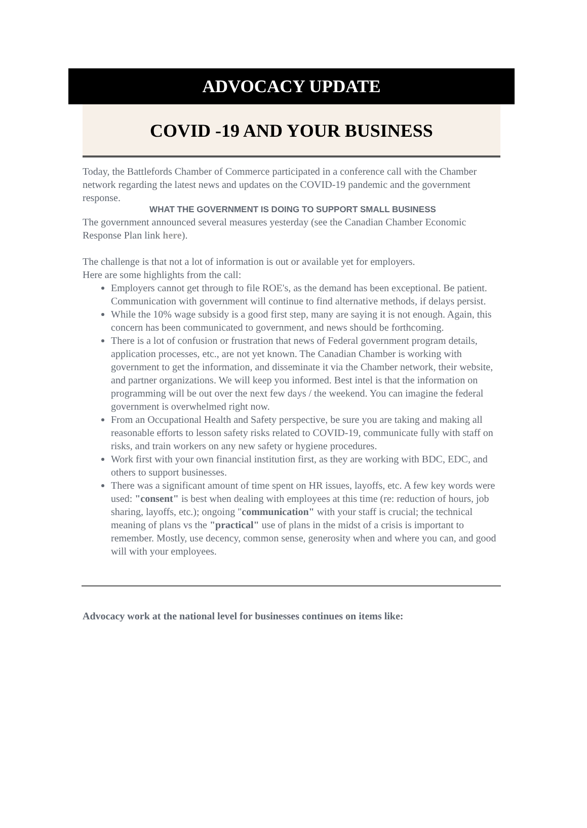ADVOCACY UPDATE
COVID -19 AND YOUR BUSINESS
Today, the Battlefords Chamber of Commerce participated in a conference call with the Chamber network regarding the latest news and updates on the COVID-19 pandemic and the government response.
WHAT THE GOVERNMENT IS DOING TO SUPPORT SMALL BUSINESS
The government announced several measures yesterday (see the Canadian Chamber Economic Response Plan link here).
The challenge is that not a lot of information is out or available yet for employers.
Here are some highlights from the call:
Employers cannot get through to file ROE's, as the demand has been exceptional. Be patient. Communication with government will continue to find alternative methods, if delays persist.
While the 10% wage subsidy is a good first step, many are saying it is not enough. Again, this concern has been communicated to government, and news should be forthcoming.
There is a lot of confusion or frustration that news of Federal government program details, application processes, etc., are not yet known. The Canadian Chamber is working with government to get the information, and disseminate it via the Chamber network, their website, and partner organizations. We will keep you informed. Best intel is that the information on programming will be out over the next few days / the weekend. You can imagine the federal government is overwhelmed right now.
From an Occupational Health and Safety perspective, be sure you are taking and making all reasonable efforts to lesson safety risks related to COVID-19, communicate fully with staff on risks, and train workers on any new safety or hygiene procedures.
Work first with your own financial institution first, as they are working with BDC, EDC, and others to support businesses.
There was a significant amount of time spent on HR issues, layoffs, etc. A few key words were used: "consent" is best when dealing with employees at this time (re: reduction of hours, job sharing, layoffs, etc.); ongoing "communication" with your staff is crucial; the technical meaning of plans vs the "practical" use of plans in the midst of a crisis is important to remember. Mostly, use decency, common sense, generosity when and where you can, and good will with your employees.
Advocacy work at the national level for businesses continues on items like: